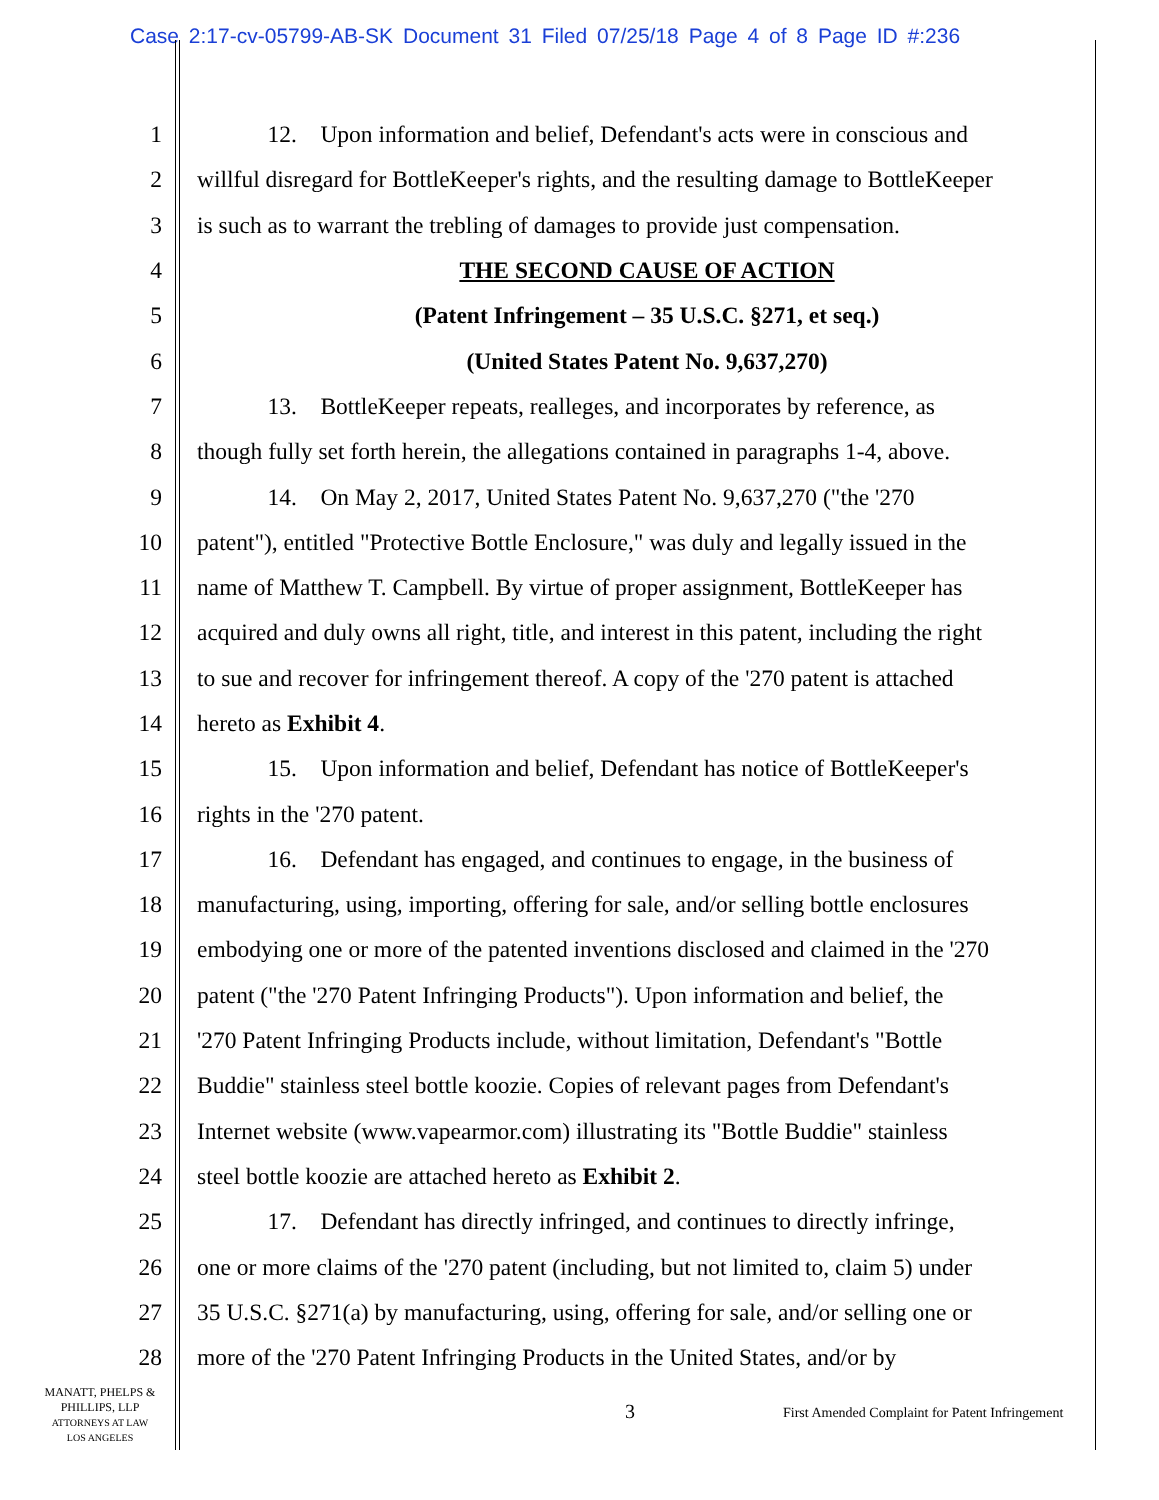Case 2:17-cv-05799-AB-SK Document 31 Filed 07/25/18 Page 4 of 8 Page ID #:236
1   12. Upon information and belief, Defendant's acts were in conscious and
2 willful disregard for BottleKeeper's rights, and the resulting damage to BottleKeeper
3 is such as to warrant the trebling of damages to provide just compensation.
4 THE SECOND CAUSE OF ACTION
5 (Patent Infringement – 35 U.S.C. §271, et seq.)
6 (United States Patent No. 9,637,270)
7   13. BottleKeeper repeats, realleges, and incorporates by reference, as
8 though fully set forth herein, the allegations contained in paragraphs 1-4, above.
9   14. On May 2, 2017, United States Patent No. 9,637,270 ("the '270
10 patent"), entitled "Protective Bottle Enclosure," was duly and legally issued in the
11 name of Matthew T. Campbell. By virtue of proper assignment, BottleKeeper has
12 acquired and duly owns all right, title, and interest in this patent, including the right
13 to sue and recover for infringement thereof. A copy of the '270 patent is attached
14 hereto as Exhibit 4.
15   15. Upon information and belief, Defendant has notice of BottleKeeper's
16 rights in the '270 patent.
17   16. Defendant has engaged, and continues to engage, in the business of
18 manufacturing, using, importing, offering for sale, and/or selling bottle enclosures
19 embodying one or more of the patented inventions disclosed and claimed in the '270
20 patent ("the '270 Patent Infringing Products"). Upon information and belief, the
21 '270 Patent Infringing Products include, without limitation, Defendant's "Bottle
22 Buddie" stainless steel bottle koozie. Copies of relevant pages from Defendant's
23 Internet website (www.vapearmor.com) illustrating its "Bottle Buddie" stainless
24 steel bottle koozie are attached hereto as Exhibit 2.
25   17. Defendant has directly infringed, and continues to directly infringe,
26 one or more claims of the '270 patent (including, but not limited to, claim 5) under
27 35 U.S.C. §271(a) by manufacturing, using, offering for sale, and/or selling one or
28 more of the '270 Patent Infringing Products in the United States, and/or by
MANATT, PHELPS &
PHILLIPS, LLP
ATTORNEYS AT LAW
LOS ANGELES
3
First Amended Complaint for Patent Infringement